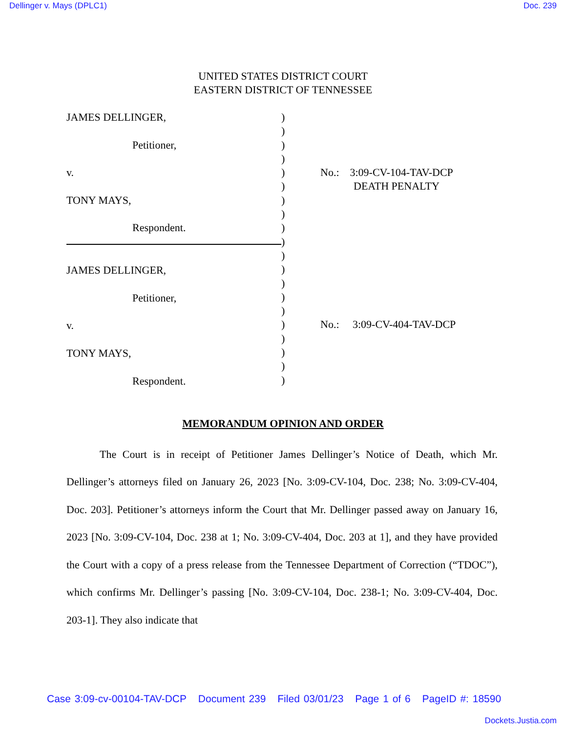Dellinger v. Mays (DPLC1) Doc. 239
UNITED STATES DISTRICT COURT
EASTERN DISTRICT OF TENNESSEE
JAMES DELLINGER,
Petitioner,
v.
TONY MAYS,
Respondent.
JAMES DELLINGER,
Petitioner,
v.
TONY MAYS,
Respondent.
)
)
)
)
)
)
)
)
)
)
)
)
)
)
)
)
)
)
)
)
No.: 3:09-CV-104-TAV-DCP
DEATH PENALTY
No.: 3:09-CV-404-TAV-DCP
MEMORANDUM OPINION AND ORDER
The Court is in receipt of Petitioner James Dellinger’s Notice of Death, which Mr. Dellinger’s attorneys filed on January 26, 2023 [No. 3:09-CV-104, Doc. 238; No. 3:09-CV-404, Doc. 203]. Petitioner’s attorneys inform the Court that Mr. Dellinger passed away on January 16, 2023 [No. 3:09-CV-104, Doc. 238 at 1; No. 3:09-CV-404, Doc. 203 at 1], and they have provided the Court with a copy of a press release from the Tennessee Department of Correction (“TDOC”), which confirms Mr. Dellinger’s passing [No. 3:09-CV-104, Doc. 238-1; No. 3:09-CV-404, Doc. 203-1]. They also indicate that
Case 3:09-cv-00104-TAV-DCP Document 239 Filed 03/01/23 Page 1 of 6 PageID #: 18590
Dockets.Justia.com